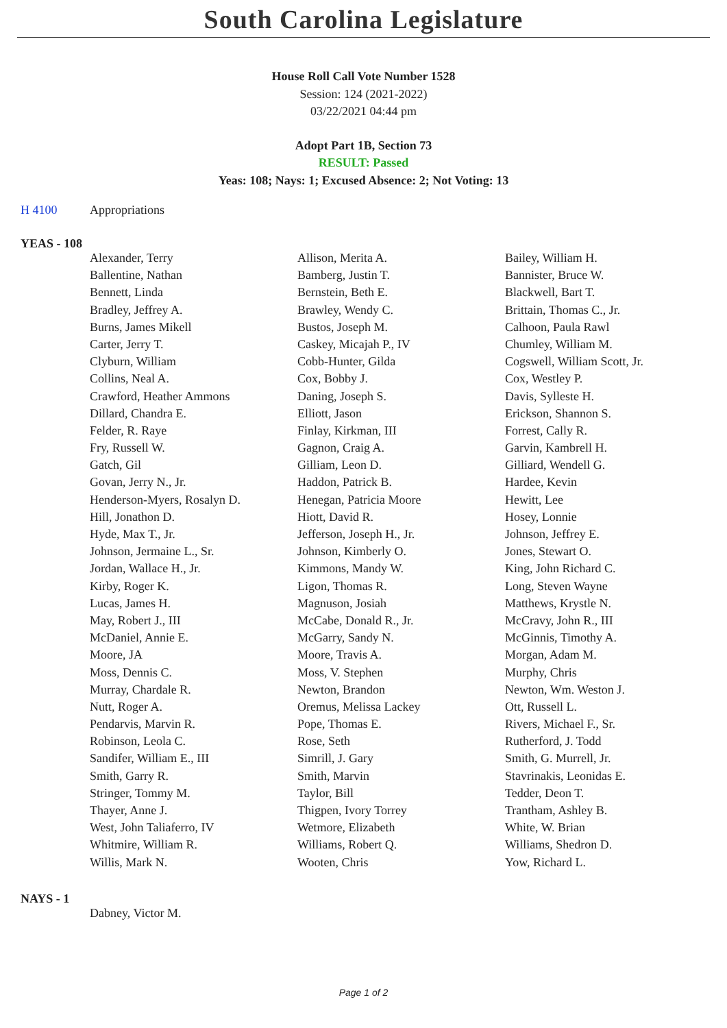South Carolina Legislature
House Roll Call Vote Number 1528
Session: 124 (2021-2022)
03/22/2021 04:44 pm
Adopt Part 1B, Section 73
RESULT: Passed
Yeas: 108; Nays: 1; Excused Absence: 2; Not Voting: 13
H 4100 Appropriations
YEAS - 108
| Alexander, Terry | Allison, Merita A. | Bailey, William H. |
| Ballentine, Nathan | Bamberg, Justin T. | Bannister, Bruce W. |
| Bennett, Linda | Bernstein, Beth E. | Blackwell, Bart T. |
| Bradley, Jeffrey A. | Brawley, Wendy C. | Brittain, Thomas C., Jr. |
| Burns, James Mikell | Bustos, Joseph M. | Calhoon, Paula Rawl |
| Carter, Jerry T. | Caskey, Micajah P., IV | Chumley, William M. |
| Clyburn, William | Cobb-Hunter, Gilda | Cogswell, William Scott, Jr. |
| Collins, Neal A. | Cox, Bobby J. | Cox, Westley P. |
| Crawford, Heather Ammons | Daning, Joseph S. | Davis, Sylleste H. |
| Dillard, Chandra E. | Elliott, Jason | Erickson, Shannon S. |
| Felder, R. Raye | Finlay, Kirkman, III | Forrest, Cally R. |
| Fry, Russell W. | Gagnon, Craig A. | Garvin, Kambrell H. |
| Gatch, Gil | Gilliam, Leon D. | Gilliard, Wendell G. |
| Govan, Jerry N., Jr. | Haddon, Patrick B. | Hardee, Kevin |
| Henderson-Myers, Rosalyn D. | Henegan, Patricia Moore | Hewitt, Lee |
| Hill, Jonathon D. | Hiott, David R. | Hosey, Lonnie |
| Hyde, Max T., Jr. | Jefferson, Joseph H., Jr. | Johnson, Jeffrey E. |
| Johnson, Jermaine L., Sr. | Johnson, Kimberly O. | Jones, Stewart O. |
| Jordan, Wallace H., Jr. | Kimmons, Mandy W. | King, John Richard C. |
| Kirby, Roger K. | Ligon, Thomas R. | Long, Steven Wayne |
| Lucas, James H. | Magnuson, Josiah | Matthews, Krystle N. |
| May, Robert J., III | McCabe, Donald R., Jr. | McCravy, John R., III |
| McDaniel, Annie E. | McGarry, Sandy N. | McGinnis, Timothy A. |
| Moore, JA | Moore, Travis A. | Morgan, Adam M. |
| Moss, Dennis C. | Moss, V. Stephen | Murphy, Chris |
| Murray, Chardale R. | Newton, Brandon | Newton, Wm. Weston J. |
| Nutt, Roger A. | Oremus, Melissa Lackey | Ott, Russell L. |
| Pendarvis, Marvin R. | Pope, Thomas E. | Rivers, Michael F., Sr. |
| Robinson, Leola C. | Rose, Seth | Rutherford, J. Todd |
| Sandifer, William E., III | Simrill, J. Gary | Smith, G. Murrell, Jr. |
| Smith, Garry R. | Smith, Marvin | Stavrinakis, Leonidas E. |
| Stringer, Tommy M. | Taylor, Bill | Tedder, Deon T. |
| Thayer, Anne J. | Thigpen, Ivory Torrey | Trantham, Ashley B. |
| West, John Taliaferro, IV | Wetmore, Elizabeth | White, W. Brian |
| Whitmire, William R. | Williams, Robert Q. | Williams, Shedron D. |
| Willis, Mark N. | Wooten, Chris | Yow, Richard L. |
NAYS - 1
| Dabney, Victor M. | | |
Page 1 of 2